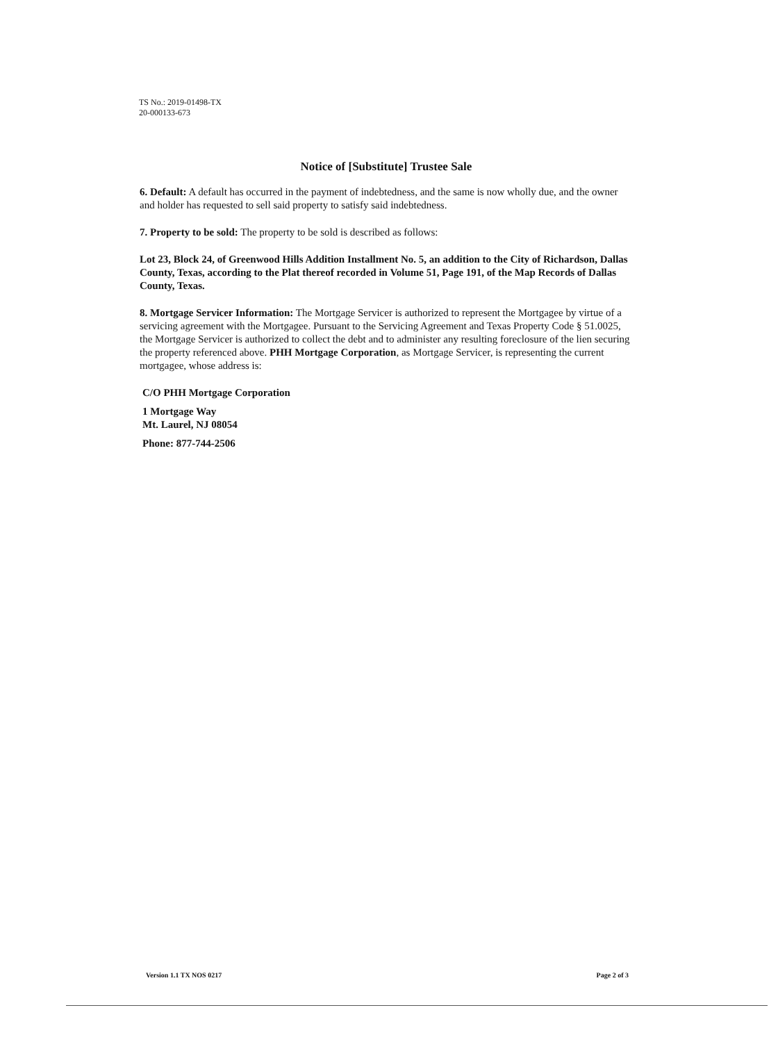TS No.: 2019-01498-TX
20-000133-673
Notice of [Substitute] Trustee Sale
6. Default: A default has occurred in the payment of indebtedness, and the same is now wholly due, and the owner and holder has requested to sell said property to satisfy said indebtedness.
7. Property to be sold: The property to be sold is described as follows:
Lot 23, Block 24, of Greenwood Hills Addition Installment No. 5, an addition to the City of Richardson, Dallas County, Texas, according to the Plat thereof recorded in Volume 51, Page 191, of the Map Records of Dallas County, Texas.
8. Mortgage Servicer Information: The Mortgage Servicer is authorized to represent the Mortgagee by virtue of a servicing agreement with the Mortgagee. Pursuant to the Servicing Agreement and Texas Property Code § 51.0025, the Mortgage Servicer is authorized to collect the debt and to administer any resulting foreclosure of the lien securing the property referenced above. PHH Mortgage Corporation, as Mortgage Servicer, is representing the current mortgagee, whose address is:
C/O PHH Mortgage Corporation
1 Mortgage Way
Mt. Laurel, NJ 08054
Phone: 877-744-2506
Version 1.1 TX NOS 0217 Page 2 of 3